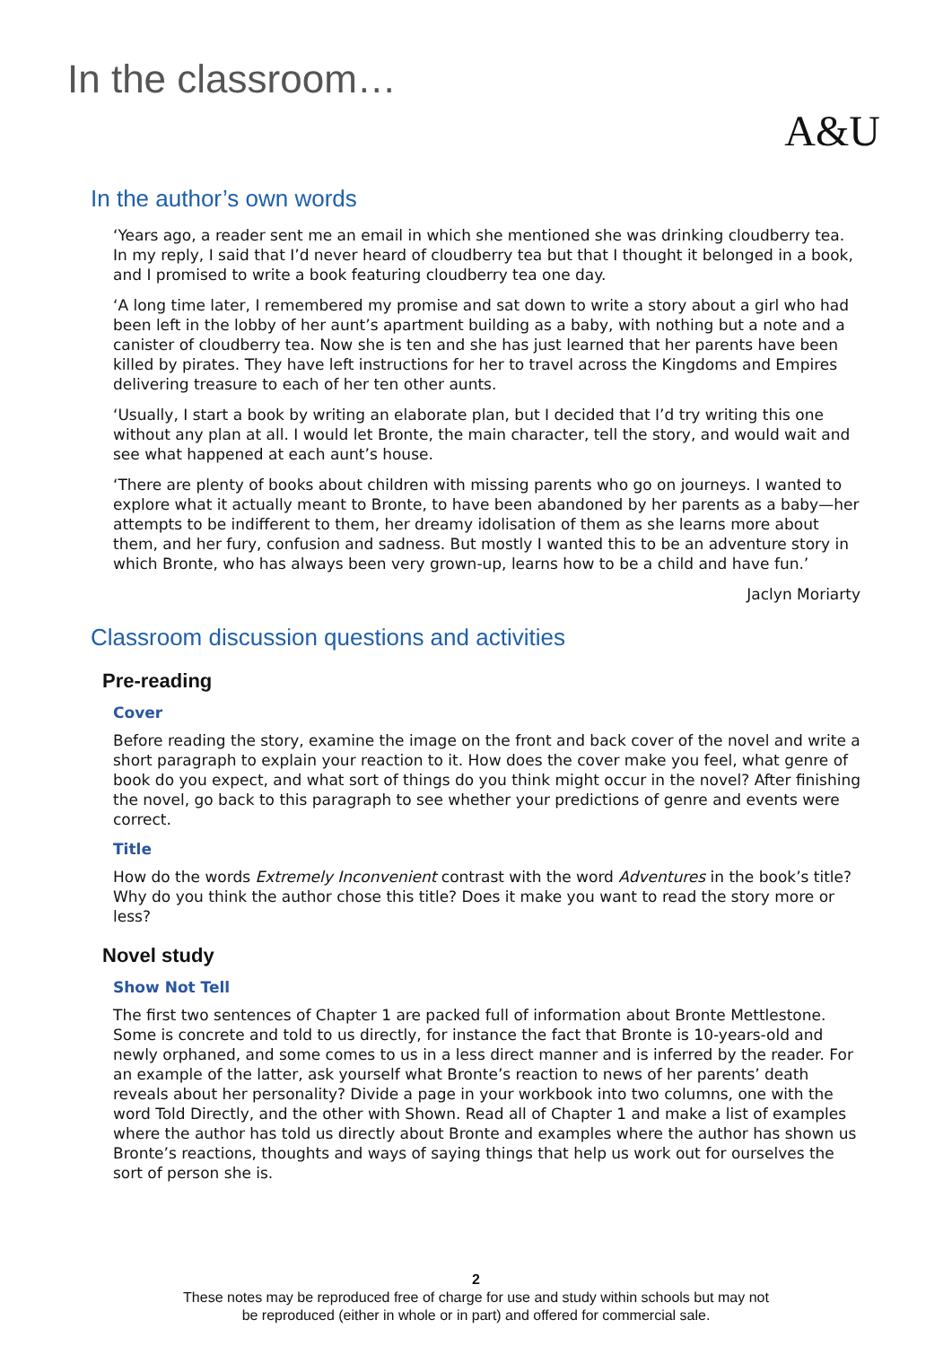In the classroom…
A&U
In the author’s own words
‘Years ago, a reader sent me an email in which she mentioned she was drinking cloudberry tea. In my reply, I said that I’d never heard of cloudberry tea but that I thought it belonged in a book, and I promised to write a book featuring cloudberry tea one day.
‘A long time later, I remembered my promise and sat down to write a story about a girl who had been left in the lobby of her aunt’s apartment building as a baby, with nothing but a note and a canister of cloudberry tea. Now she is ten and she has just learned that her parents have been killed by pirates. They have left instructions for her to travel across the Kingdoms and Empires delivering treasure to each of her ten other aunts.
‘Usually, I start a book by writing an elaborate plan, but I decided that I’d try writing this one without any plan at all. I would let Bronte, the main character, tell the story, and would wait and see what happened at each aunt’s house.
‘There are plenty of books about children with missing parents who go on journeys. I wanted to explore what it actually meant to Bronte, to have been abandoned by her parents as a baby—her attempts to be indifferent to them, her dreamy idolisation of them as she learns more about them, and her fury, confusion and sadness. But mostly I wanted this to be an adventure story in which Bronte, who has always been very grown-up, learns how to be a child and have fun.’
Jaclyn Moriarty
Classroom discussion questions and activities
Pre-reading
Cover
Before reading the story, examine the image on the front and back cover of the novel and write a short paragraph to explain your reaction to it. How does the cover make you feel, what genre of book do you expect, and what sort of things do you think might occur in the novel? After finishing the novel, go back to this paragraph to see whether your predictions of genre and events were correct.
Title
How do the words Extremely Inconvenient contrast with the word Adventures in the book’s title? Why do you think the author chose this title? Does it make you want to read the story more or less?
Novel study
Show Not Tell
The first two sentences of Chapter 1 are packed full of information about Bronte Mettlestone. Some is concrete and told to us directly, for instance the fact that Bronte is 10-years-old and newly orphaned, and some comes to us in a less direct manner and is inferred by the reader. For an example of the latter, ask yourself what Bronte’s reaction to news of her parents’ death reveals about her personality? Divide a page in your workbook into two columns, one with the word Told Directly, and the other with Shown. Read all of Chapter 1 and make a list of examples where the author has told us directly about Bronte and examples where the author has shown us Bronte’s reactions, thoughts and ways of saying things that help us work out for ourselves the sort of person she is.
2
These notes may be reproduced free of charge for use and study within schools but may not
be reproduced (either in whole or in part) and offered for commercial sale.